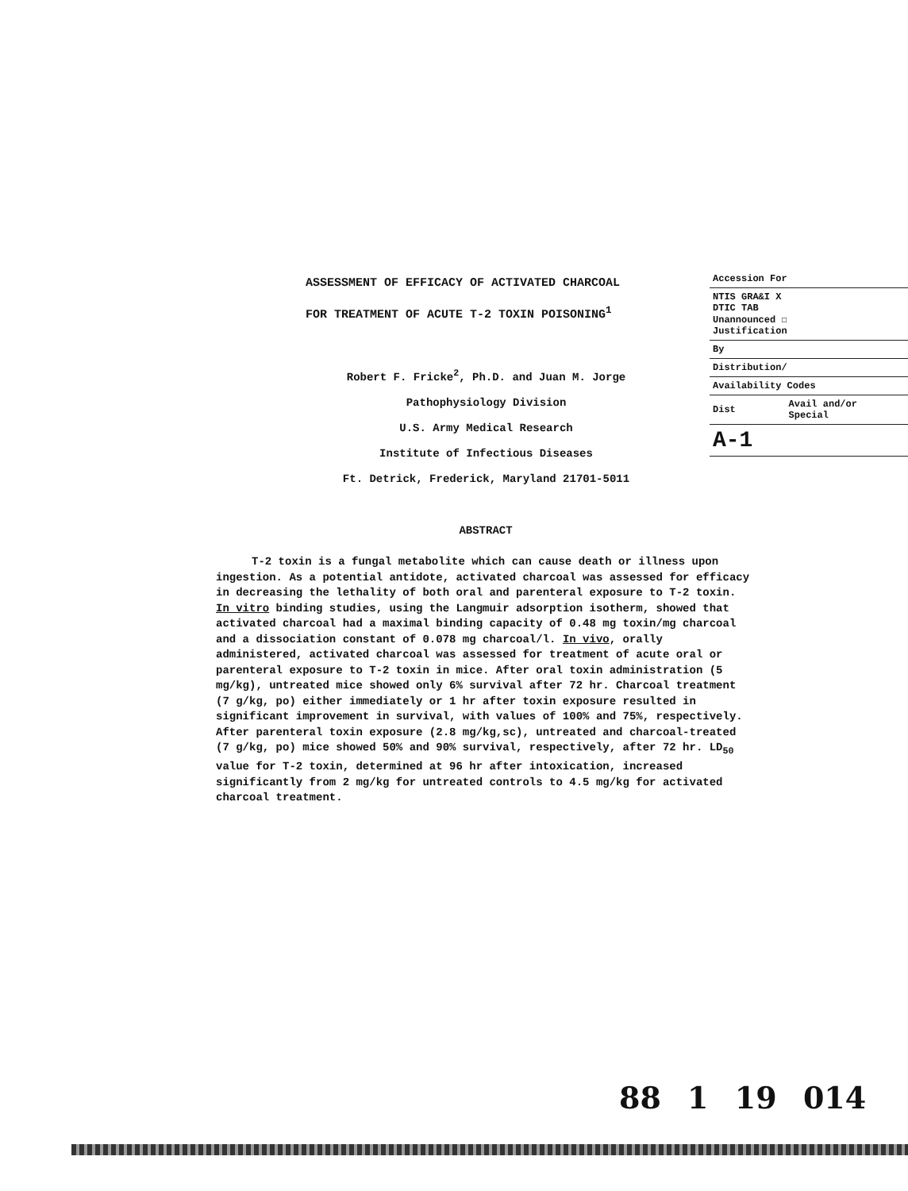ASSESSMENT OF EFFICACY OF ACTIVATED CHARCOAL
FOR TREATMENT OF ACUTE T-2 TOXIN POISONING<sup>1</sup>
Robert F. Fricke<sup>2</sup>, Ph.D. and Juan M. Jorge
Pathophysiology Division
U.S. Army Medical Research
Institute of Infectious Diseases
Ft. Detrick, Frederick, Maryland 21701-5011
| Accession For | |
| NTIS GRA&I X DTIC TAB Unannounced ☐ Justification | |
| By | |
| Distribution/ | |
| Availability Codes | |
| Dist | Avail and/or Special |
| A-1 | |
ABSTRACT
T-2 toxin is a fungal metabolite which can cause death or illness upon ingestion. As a potential antidote, activated charcoal was assessed for efficacy in decreasing the lethality of both oral and parenteral exposure to T-2 toxin. In vitro binding studies, using the Langmuir adsorption isotherm, showed that activated charcoal had a maximal binding capacity of 0.48 mg toxin/mg charcoal and a dissociation constant of 0.078 mg charcoal/l. In vivo, orally administered, activated charcoal was assessed for treatment of acute oral or parenteral exposure to T-2 toxin in mice. After oral toxin administration (5 mg/kg), untreated mice showed only 6% survival after 72 hr. Charcoal treatment (7 g/kg, po) either immediately or 1 hr after toxin exposure resulted in significant improvement in survival, with values of 100% and 75%, respectively. After parenteral toxin exposure (2.8 mg/kg,sc), untreated and charcoal-treated (7 g/kg, po) mice showed 50% and 90% survival, respectively, after 72 hr. LD<sub>50</sub> value for T-2 toxin, determined at 96 hr after intoxication, increased significantly from 2 mg/kg for untreated controls to 4.5 mg/kg for activated charcoal treatment.
88 1 19 014